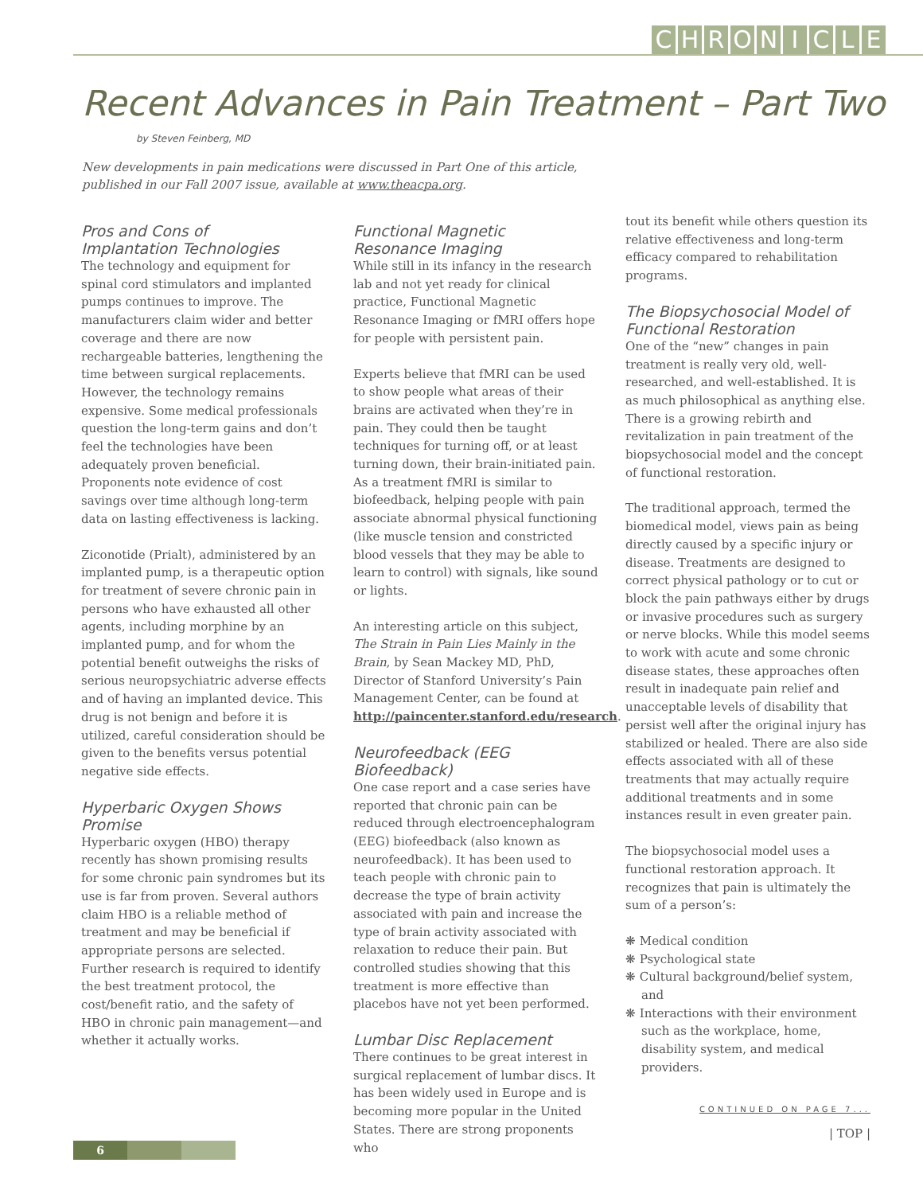CHRONICLE
Recent Advances in Pain Treatment – Part Two
by Steven Feinberg, MD
New developments in pain medications were discussed in Part One of this article, published in our Fall 2007 issue, available at www.theacpa.org.
Pros and Cons of
Implantation Technologies
The technology and equipment for spinal cord stimulators and implanted pumps continues to improve. The manufacturers claim wider and better coverage and there are now rechargeable batteries, lengthening the time between surgical replacements. However, the technology remains expensive. Some medical professionals question the long-term gains and don’t feel the technologies have been adequately proven beneficial. Proponents note evidence of cost savings over time although long-term data on lasting effectiveness is lacking.
Ziconotide (Prialt), administered by an implanted pump, is a therapeutic option for treatment of severe chronic pain in persons who have exhausted all other agents, including morphine by an implanted pump, and for whom the potential benefit outweighs the risks of serious neuropsychiatric adverse effects and of having an implanted device. This drug is not benign and before it is utilized, careful consideration should be given to the benefits versus potential negative side effects.
Hyperbaric Oxygen Shows Promise
Hyperbaric oxygen (HBO) therapy recently has shown promising results for some chronic pain syndromes but its use is far from proven. Several authors claim HBO is a reliable method of treatment and may be beneficial if appropriate persons are selected. Further research is required to identify the best treatment protocol, the cost/benefit ratio, and the safety of HBO in chronic pain management—and whether it actually works.
Functional Magnetic
Resonance Imaging
While still in its infancy in the research lab and not yet ready for clinical practice, Functional Magnetic Resonance Imaging or fMRI offers hope for people with persistent pain.
Experts believe that fMRI can be used to show people what areas of their brains are activated when they’re in pain. They could then be taught techniques for turning off, or at least turning down, their brain-initiated pain. As a treatment fMRI is similar to biofeedback, helping people with pain associate abnormal physical functioning (like muscle tension and constricted blood vessels that they may be able to learn to control) with signals, like sound or lights.
An interesting article on this subject, The Strain in Pain Lies Mainly in the Brain, by Sean Mackey MD, PhD, Director of Stanford University’s Pain Management Center, can be found at http://paincenter.stanford.edu/research.
Neurofeedback (EEG Biofeedback)
One case report and a case series have reported that chronic pain can be reduced through electroencephalogram (EEG) biofeedback (also known as neurofeedback). It has been used to teach people with chronic pain to decrease the type of brain activity associated with pain and increase the type of brain activity associated with relaxation to reduce their pain. But controlled studies showing that this treatment is more effective than placebos have not yet been performed.
Lumbar Disc Replacement
There continues to be great interest in surgical replacement of lumbar discs. It has been widely used in Europe and is becoming more popular in the United States. There are strong proponents who
tout its benefit while others question its relative effectiveness and long-term efficacy compared to rehabilitation programs.
The Biopsychosocial Model of
Functional Restoration
One of the “new” changes in pain treatment is really very old, well-researched, and well-established. It is as much philosophical as anything else. There is a growing rebirth and revitalization in pain treatment of the biopsychosocial model and the concept of functional restoration.
The traditional approach, termed the biomedical model, views pain as being directly caused by a specific injury or disease. Treatments are designed to correct physical pathology or to cut or block the pain pathways either by drugs or invasive procedures such as surgery or nerve blocks. While this model seems to work with acute and some chronic disease states, these approaches often result in inadequate pain relief and unacceptable levels of disability that persist well after the original injury has stabilized or healed. There are also side effects associated with all of these treatments that may actually require additional treatments and in some instances result in even greater pain.
The biopsychosocial model uses a functional restoration approach. It recognizes that pain is ultimately the sum of a person’s:
❋ Medical condition
❋ Psychological state
❋ Cultural background/belief system, and
❋ Interactions with their environment such as the workplace, home, disability system, and medical providers.
CONTINUED ON PAGE 7...
| TOP |
6